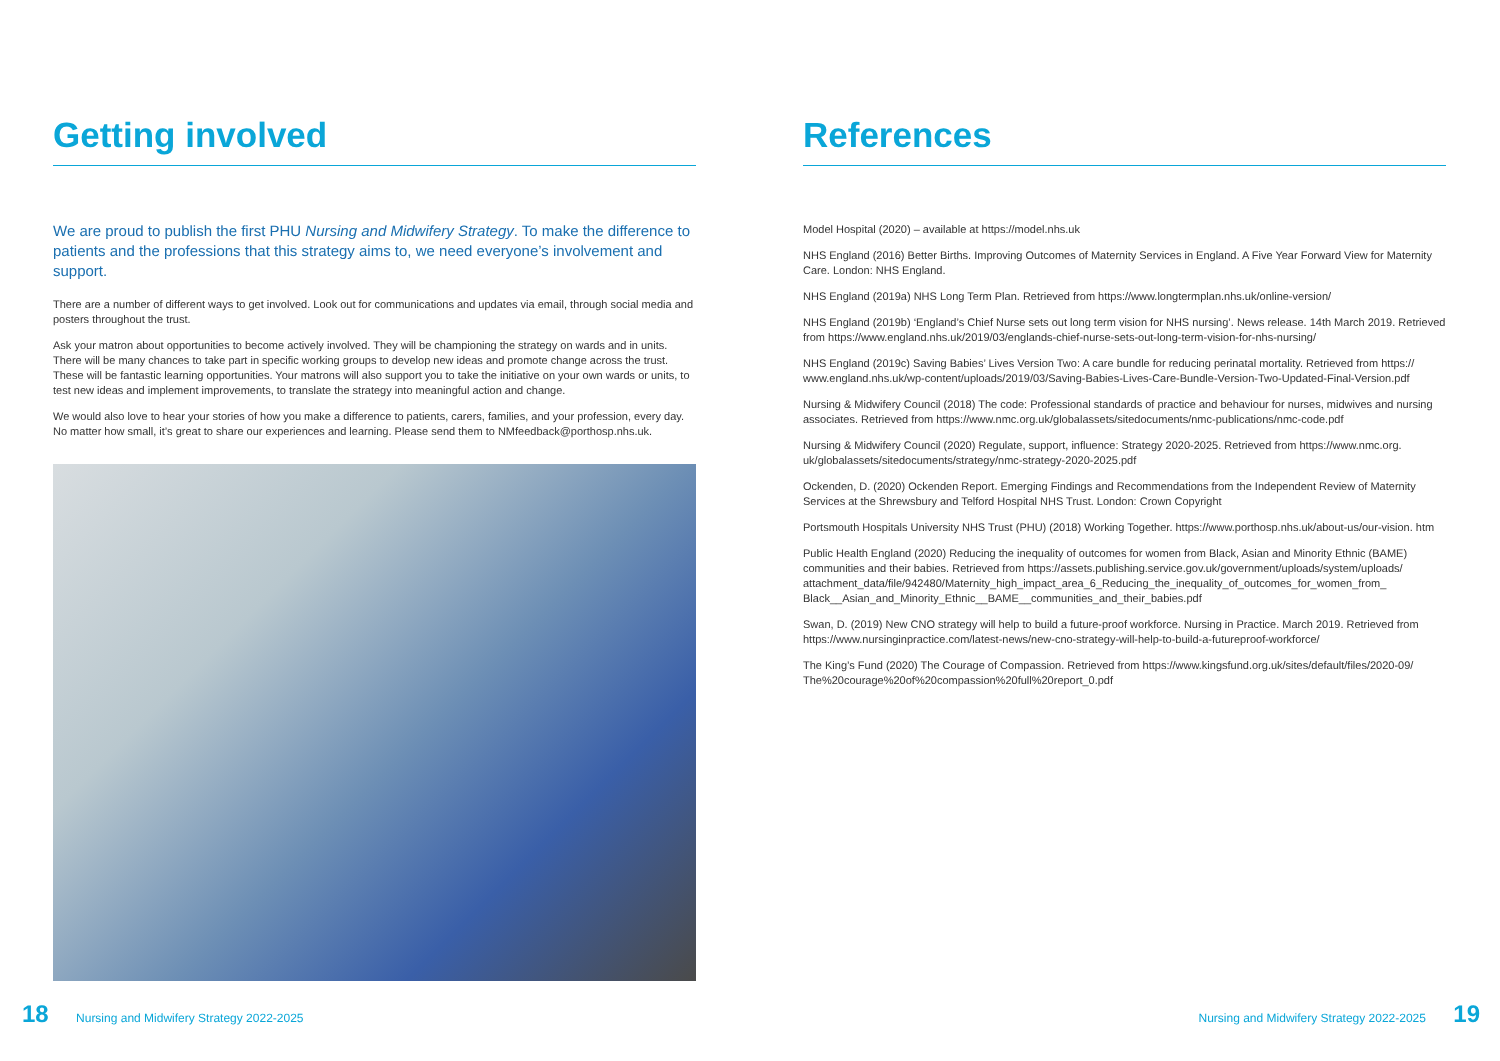Getting involved
We are proud to publish the first PHU Nursing and Midwifery Strategy. To make the difference to patients and the professions that this strategy aims to, we need everyone’s involvement and support.
There are a number of different ways to get involved. Look out for communications and updates via email, through social media and posters throughout the trust.
Ask your matron about opportunities to become actively involved. They will be championing the strategy on wards and in units. There will be many chances to take part in specific working groups to develop new ideas and promote change across the trust. These will be fantastic learning opportunities. Your matrons will also support you to take the initiative on your own wards or units, to test new ideas and implement improvements, to translate the strategy into meaningful action and change.
We would also love to hear your stories of how you make a difference to patients, carers, families, and your profession, every day. No matter how small, it’s great to share our experiences and learning. Please send them to NMfeedback@porthosp.nhs.uk.
References
Model Hospital (2020) – available at https://model.nhs.uk
NHS England (2016) Better Births. Improving Outcomes of Maternity Services in England. A Five Year Forward View for Maternity Care. London: NHS England.
NHS England (2019a) NHS Long Term Plan. Retrieved from https://www.longtermplan.nhs.uk/online-version/
NHS England (2019b) ‘England’s Chief Nurse sets out long term vision for NHS nursing’. News release. 14th March 2019. Retrieved from https://www.england.nhs.uk/2019/03/englands-chief-nurse-sets-out-long-term-vision-for-nhs-nursing/
NHS England (2019c) Saving Babies’ Lives Version Two: A care bundle for reducing perinatal mortality. Retrieved from https:// www.england.nhs.uk/wp-content/uploads/2019/03/Saving-Babies-Lives-Care-Bundle-Version-Two-Updated-Final-Version.pdf
Nursing & Midwifery Council (2018) The code: Professional standards of practice and behaviour for nurses, midwives and nursing associates. Retrieved from https://www.nmc.org.uk/globalassets/sitedocuments/nmc-publications/nmc-code.pdf
Nursing & Midwifery Council (2020) Regulate, support, influence: Strategy 2020-2025. Retrieved from https://www.nmc.org. uk/globalassets/sitedocuments/strategy/nmc-strategy-2020-2025.pdf
Ockenden, D. (2020) Ockenden Report. Emerging Findings and Recommendations from the Independent Review of Maternity Services at the Shrewsbury and Telford Hospital NHS Trust. London: Crown Copyright
Portsmouth Hospitals University NHS Trust (PHU) (2018) Working Together. https://www.porthosp.nhs.uk/about-us/our-vision. htm
Public Health England (2020) Reducing the inequality of outcomes for women from Black, Asian and Minority Ethnic (BAME) communities and their babies. Retrieved from https://assets.publishing.service.gov.uk/government/uploads/system/uploads/ attachment_data/file/942480/Maternity_high_impact_area_6_Reducing_the_inequality_of_outcomes_for_women_from_ Black__Asian_and_Minority_Ethnic__BAME__communities_and_their_babies.pdf
Swan, D. (2019) New CNO strategy will help to build a future-proof workforce. Nursing in Practice. March 2019. Retrieved from https://www.nursinginpractice.com/latest-news/new-cno-strategy-will-help-to-build-a-futureproof-workforce/
The King’s Fund (2020) The Courage of Compassion. Retrieved from https://www.kingsfund.org.uk/sites/default/files/2020-09/ The%20courage%20of%20compassion%20full%20report_0.pdf
18 Nursing and Midwifery Strategy 2022-2025
Nursing and Midwifery Strategy 2022-2025 19